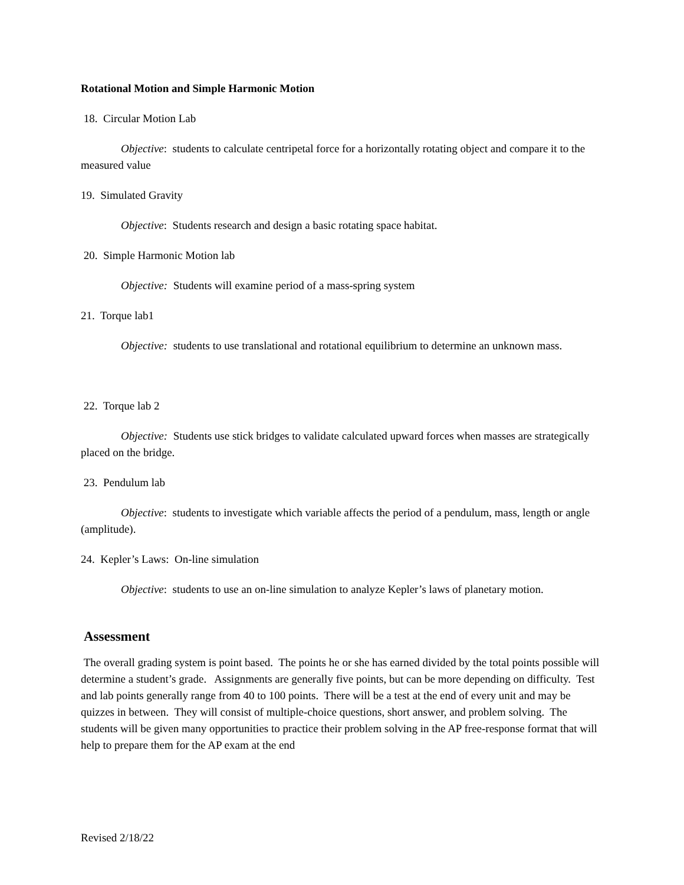Rotational Motion and Simple Harmonic Motion
18. Circular Motion Lab
Objective: students to calculate centripetal force for a horizontally rotating object and compare it to the measured value
19. Simulated Gravity
Objective: Students research and design a basic rotating space habitat.
20. Simple Harmonic Motion lab
Objective: Students will examine period of a mass-spring system
21. Torque lab1
Objective: students to use translational and rotational equilibrium to determine an unknown mass.
22. Torque lab 2
Objective: Students use stick bridges to validate calculated upward forces when masses are strategically placed on the bridge.
23. Pendulum lab
Objective: students to investigate which variable affects the period of a pendulum, mass, length or angle (amplitude).
24. Kepler’s Laws: On-line simulation
Objective: students to use an on-line simulation to analyze Kepler’s laws of planetary motion.
Assessment
The overall grading system is point based. The points he or she has earned divided by the total points possible will determine a student’s grade. Assignments are generally five points, but can be more depending on difficulty. Test and lab points generally range from 40 to 100 points. There will be a test at the end of every unit and may be quizzes in between. They will consist of multiple-choice questions, short answer, and problem solving. The students will be given many opportunities to practice their problem solving in the AP free-response format that will help to prepare them for the AP exam at the end
Revised 2/18/22